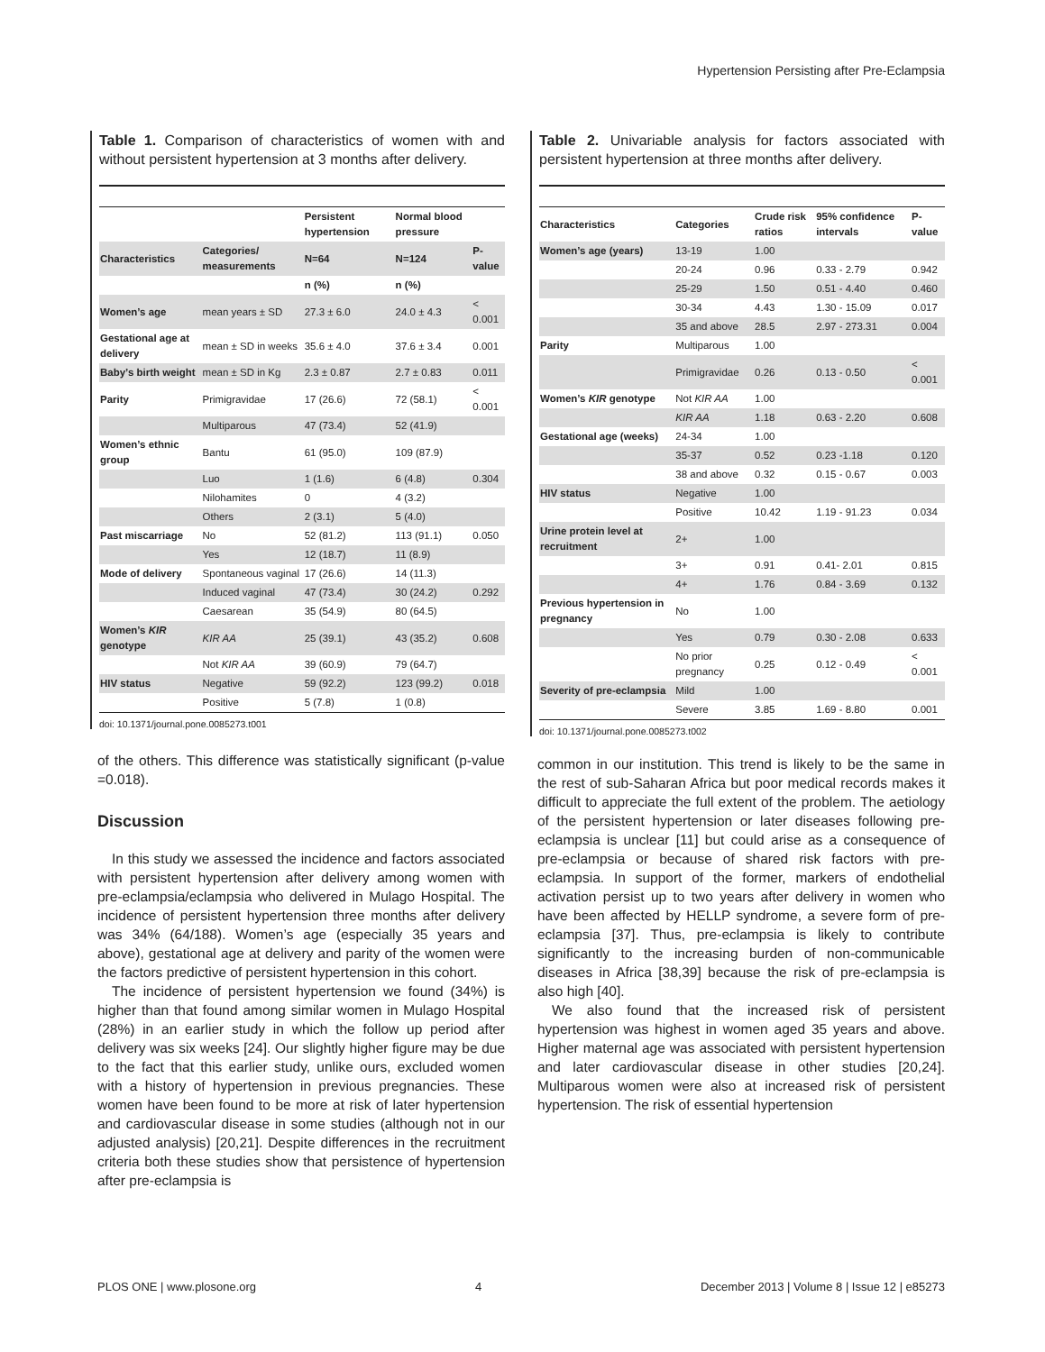Hypertension Persisting after Pre-Eclampsia
Table 1. Comparison of characteristics of women with and without persistent hypertension at 3 months after delivery.
| | | Persistent hypertension | Normal blood pressure | |
| --- | --- | --- | --- | --- |
| Characteristics | Categories/ measurements | N=64 | N=124 | P-value |
| | | n (%) | n (%) | |
| Women’s age | mean years ± SD | 27.3 ± 6.0 | 24.0 ± 4.3 | < 0.001 |
| Gestational age at delivery | mean ± SD in weeks | 35.6 ± 4.0 | 37.6 ± 3.4 | 0.001 |
| Baby’s birth weight | mean ± SD in Kg | 2.3 ± 0.87 | 2.7 ± 0.83 | 0.011 |
| Parity | Primigravidae | 17 (26.6) | 72 (58.1) | < 0.001 |
| | Multiparous | 47 (73.4) | 52 (41.9) | |
| Women’s ethnic group | Bantu | 61 (95.0) | 109 (87.9) | |
| | Luo | 1 (1.6) | 6 (4.8) | 0.304 |
| | Nilohamites | 0 | 4 (3.2) | |
| | Others | 2 (3.1) | 5 (4.0) | |
| Past miscarriage | No | 52 (81.2) | 113 (91.1) | 0.050 |
| | Yes | 12 (18.7) | 11 (8.9) | |
| Mode of delivery | Spontaneous vaginal | 17 (26.6) | 14 (11.3) | |
| | Induced vaginal | 47 (73.4) | 30 (24.2) | 0.292 |
| | Caesarean | 35 (54.9) | 80 (64.5) | |
| Women’s KIR genotype | KIR AA | 25 (39.1) | 43 (35.2) | 0.608 |
| | Not KIR AA | 39 (60.9) | 79 (64.7) | |
| HIV status | Negative | 59 (92.2) | 123 (99.2) | 0.018 |
| | Positive | 5 (7.8) | 1 (0.8) | |
doi: 10.1371/journal.pone.0085273.t001
of the others. This difference was statistically significant (p-value =0.018).
Discussion
In this study we assessed the incidence and factors associated with persistent hypertension after delivery among women with pre-eclampsia/eclampsia who delivered in Mulago Hospital. The incidence of persistent hypertension three months after delivery was 34% (64/188). Women’s age (especially 35 years and above), gestational age at delivery and parity of the women were the factors predictive of persistent hypertension in this cohort.
The incidence of persistent hypertension we found (34%) is higher than that found among similar women in Mulago Hospital (28%) in an earlier study in which the follow up period after delivery was six weeks [24]. Our slightly higher figure may be due to the fact that this earlier study, unlike ours, excluded women with a history of hypertension in previous pregnancies. These women have been found to be more at risk of later hypertension and cardiovascular disease in some studies (although not in our adjusted analysis) [20,21]. Despite differences in the recruitment criteria both these studies show that persistence of hypertension after pre-eclampsia is
Table 2. Univariable analysis for factors associated with persistent hypertension at three months after delivery.
| Characteristics | Categories | Crude risk ratios | 95% confidence intervals | P-value |
| --- | --- | --- | --- | --- |
| Women’s age (years) | 13-19 | 1.00 | | |
| | 20-24 | 0.96 | 0.33 - 2.79 | 0.942 |
| | 25-29 | 1.50 | 0.51 - 4.40 | 0.460 |
| | 30-34 | 4.43 | 1.30 - 15.09 | 0.017 |
| | 35 and above | 28.5 | 2.97 - 273.31 | 0.004 |
| Parity | Multiparous | 1.00 | | |
| | Primigravidae | 0.26 | 0.13 - 0.50 | < 0.001 |
| Women’s KIR genotype | Not KIR AA | 1.00 | | |
| | KIR AA | 1.18 | 0.63 - 2.20 | 0.608 |
| Gestational age (weeks) | 24-34 | 1.00 | | |
| | 35-37 | 0.52 | 0.23 -1.18 | 0.120 |
| | 38 and above | 0.32 | 0.15 - 0.67 | 0.003 |
| HIV status | Negative | 1.00 | | |
| | Positive | 10.42 | 1.19 - 91.23 | 0.034 |
| Urine protein level at recruitment | 2+ | 1.00 | | |
| | 3+ | 0.91 | 0.41- 2.01 | 0.815 |
| | 4+ | 1.76 | 0.84 - 3.69 | 0.132 |
| Previous hypertension in pregnancy | No | 1.00 | | |
| | Yes | 0.79 | 0.30 - 2.08 | 0.633 |
| | No prior pregnancy | 0.25 | 0.12 - 0.49 | < 0.001 |
| Severity of pre-eclampsia | Mild | 1.00 | | |
| | Severe | 3.85 | 1.69 - 8.80 | 0.001 |
doi: 10.1371/journal.pone.0085273.t002
common in our institution. This trend is likely to be the same in the rest of sub-Saharan Africa but poor medical records makes it difficult to appreciate the full extent of the problem. The aetiology of the persistent hypertension or later diseases following pre-eclampsia is unclear [11] but could arise as a consequence of pre-eclampsia or because of shared risk factors with pre-eclampsia. In support of the former, markers of endothelial activation persist up to two years after delivery in women who have been affected by HELLP syndrome, a severe form of pre-eclampsia [37]. Thus, pre-eclampsia is likely to contribute significantly to the increasing burden of non-communicable diseases in Africa [38,39] because the risk of pre-eclampsia is also high [40].
We also found that the increased risk of persistent hypertension was highest in women aged 35 years and above. Higher maternal age was associated with persistent hypertension and later cardiovascular disease in other studies [20,24]. Multiparous women were also at increased risk of persistent hypertension. The risk of essential hypertension
PLOS ONE | www.plosone.org 4 December 2013 | Volume 8 | Issue 12 | e85273